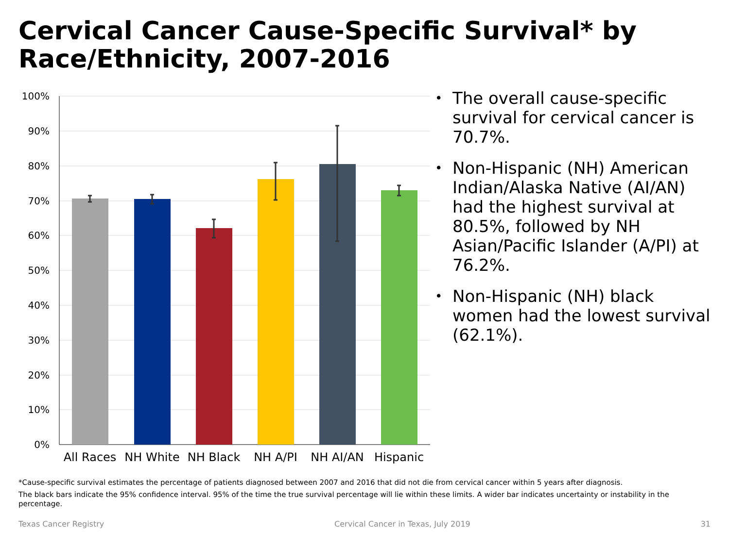Cervical Cancer Cause-Specific Survival* by Race/Ethnicity, 2007-2016
100%
90%
80%
70%
60%
50%
40%
30%
20%
10%
0%
All Races
NH White
NH Black
NH A/PI
NH AI/AN
Hispanic
• The overall cause-specific survival for cervical cancer is 70.7%.
• Non-Hispanic (NH) American Indian/Alaska Native (AI/AN) had the highest survival at 80.5%, followed by NH Asian/Pacific Islander (A/PI) at 76.2%.
• Non-Hispanic (NH) black women had the lowest survival (62.1%).
*Cause-specific survival estimates the percentage of patients diagnosed between 2007 and 2016 that did not die from cervical cancer within 5 years after diagnosis.
The black bars indicate the 95% confidence interval. 95% of the time the true survival percentage will lie within these limits. A wider bar indicates uncertainty or instability in the percentage.
Texas Cancer Registry Cervical Cancer in Texas, July 2019 31